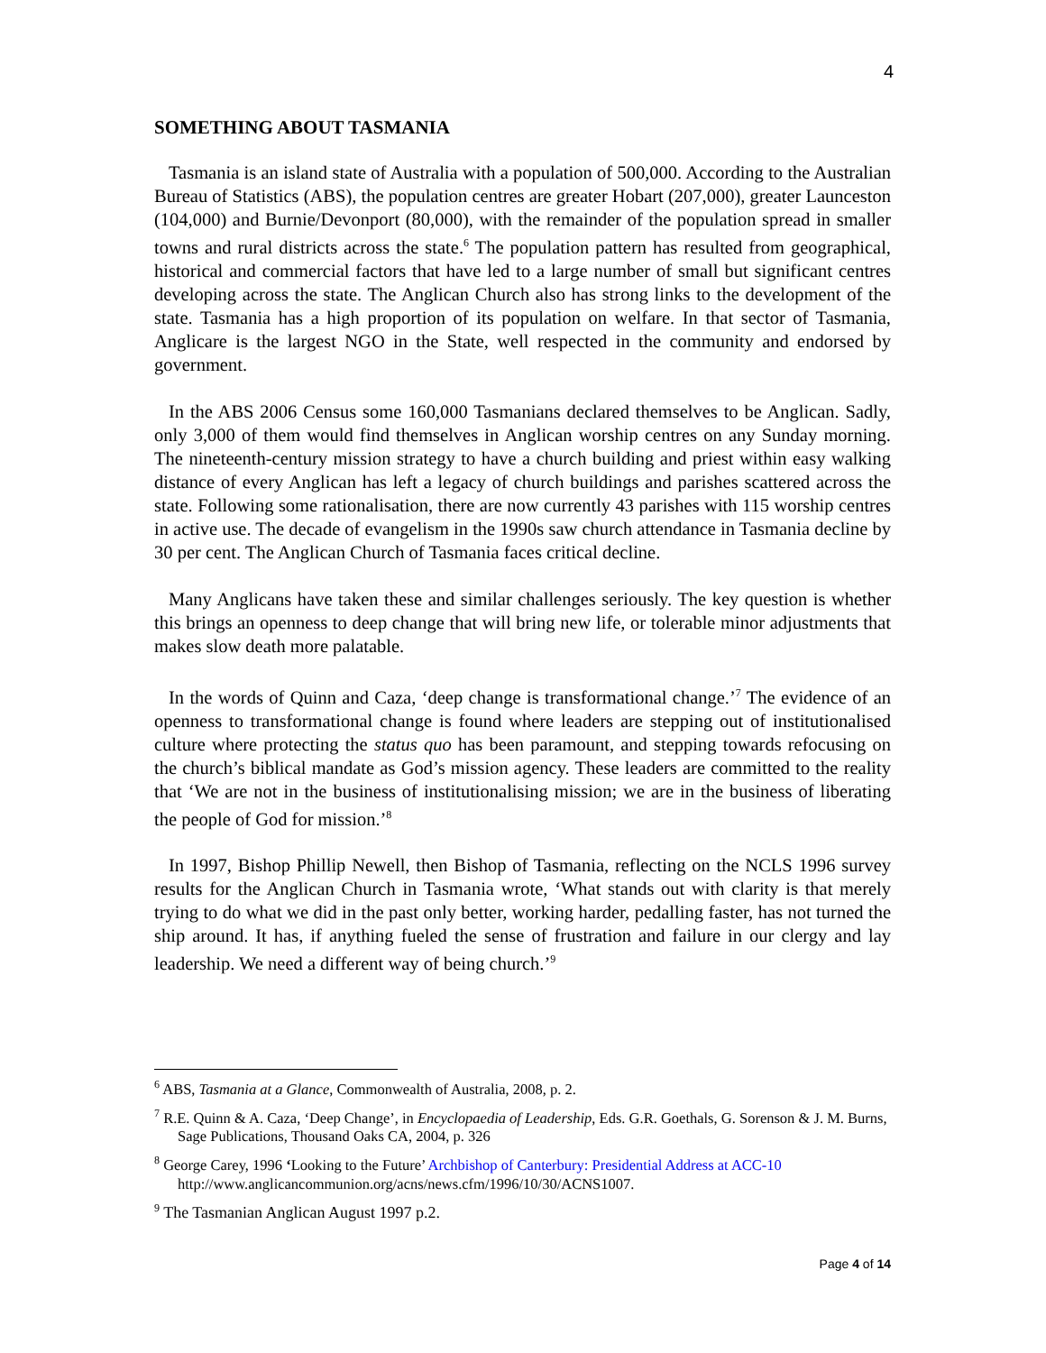4
SOMETHING ABOUT TASMANIA
Tasmania is an island state of Australia with a population of 500,000. According to the Australian Bureau of Statistics (ABS), the population centres are greater Hobart (207,000), greater Launceston (104,000) and Burnie/Devonport (80,000), with the remainder of the population spread in smaller towns and rural districts across the state.<sup>6</sup> The population pattern has resulted from geographical, historical and commercial factors that have led to a large number of small but significant centres developing across the state. The Anglican Church also has strong links to the development of the state. Tasmania has a high proportion of its population on welfare. In that sector of Tasmania, Anglicare is the largest NGO in the State, well respected in the community and endorsed by government.
In the ABS 2006 Census some 160,000 Tasmanians declared themselves to be Anglican. Sadly, only 3,000 of them would find themselves in Anglican worship centres on any Sunday morning. The nineteenth-century mission strategy to have a church building and priest within easy walking distance of every Anglican has left a legacy of church buildings and parishes scattered across the state. Following some rationalisation, there are now currently 43 parishes with 115 worship centres in active use. The decade of evangelism in the 1990s saw church attendance in Tasmania decline by 30 per cent. The Anglican Church of Tasmania faces critical decline.
Many Anglicans have taken these and similar challenges seriously. The key question is whether this brings an openness to deep change that will bring new life, or tolerable minor adjustments that makes slow death more palatable.
In the words of Quinn and Caza, ‘deep change is transformational change.’<sup>7</sup> The evidence of an openness to transformational change is found where leaders are stepping out of institutionalised culture where protecting the status quo has been paramount, and stepping towards refocusing on the church’s biblical mandate as God’s mission agency. These leaders are committed to the reality that ‘We are not in the business of institutionalising mission; we are in the business of liberating the people of God for mission.’<sup>8</sup>
In 1997, Bishop Phillip Newell, then Bishop of Tasmania, reflecting on the NCLS 1996 survey results for the Anglican Church in Tasmania wrote, ‘What stands out with clarity is that merely trying to do what we did in the past only better, working harder, pedalling faster, has not turned the ship around. It has, if anything fueled the sense of frustration and failure in our clergy and lay leadership. We need a different way of being church.’<sup>9</sup>
<sup>6</sup> ABS, Tasmania at a Glance, Commonwealth of Australia, 2008, p. 2.
<sup>7</sup> R.E. Quinn & A. Caza, ‘Deep Change’, in Encyclopaedia of Leadership, Eds. G.R. Goethals, G. Sorenson & J. M. Burns, Sage Publications, Thousand Oaks CA, 2004, p. 326
<sup>8</sup> George Carey, 1996 ‘Looking to the Future’ Archbishop of Canterbury: Presidential Address at ACC-10 http://www.anglicancommunion.org/acns/news.cfm/1996/10/30/ACNS1007.
<sup>9</sup> The Tasmanian Anglican August 1997 p.2.
Page 4 of 14